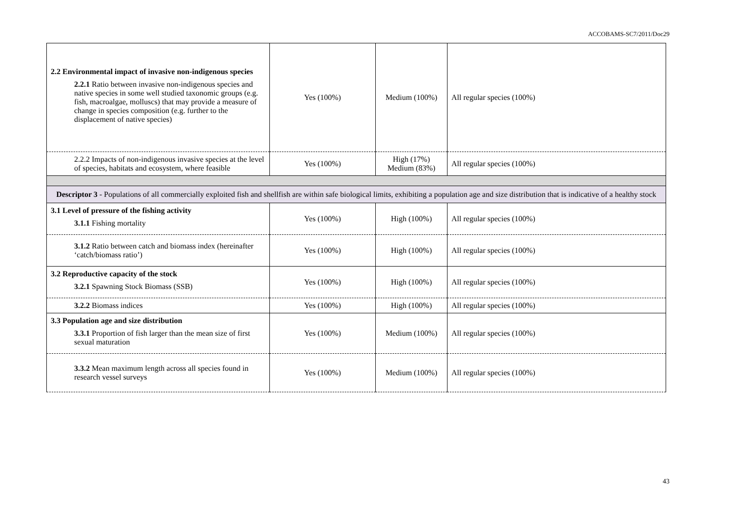ACCOBAMS-SC7/2011/Doc29
| 2.2 Environmental impact of invasive non-indigenous species 2.2.1 Ratio between invasive non-indigenous species and native species in some well studied taxonomic groups (e.g. fish, macroalgae, molluscs) that may provide a measure of change in species composition (e.g. further to the displacement of native species) | Yes (100%) | Medium (100%) | All regular species (100%) |
| 2.2.2 Impacts of non-indigenous invasive species at the level of species, habitats and ecosystem, where feasible | Yes (100%) | High (17%) Medium (83%) | All regular species (100%) |
| Descriptor 3 - Populations of all commercially exploited fish and shellfish are within safe biological limits, exhibiting a population age and size distribution that is indicative of a healthy stock | | | |
| 3.1 Level of pressure of the fishing activity 3.1.1 Fishing mortality | Yes (100%) | High (100%) | All regular species (100%) |
| 3.1.2 Ratio between catch and biomass index (hereinafter ‘catch/biomass ratio’) | Yes (100%) | High (100%) | All regular species (100%) |
| 3.2 Reproductive capacity of the stock 3.2.1 Spawning Stock Biomass (SSB) | Yes (100%) | High (100%) | All regular species (100%) |
| 3.2.2 Biomass indices | Yes (100%) | High (100%) | All regular species (100%) |
| 3.3 Population age and size distribution 3.3.1 Proportion of fish larger than the mean size of first sexual maturation | Yes (100%) | Medium (100%) | All regular species (100%) |
| 3.3.2 Mean maximum length across all species found in research vessel surveys | Yes (100%) | Medium (100%) | All regular species (100%) |
43